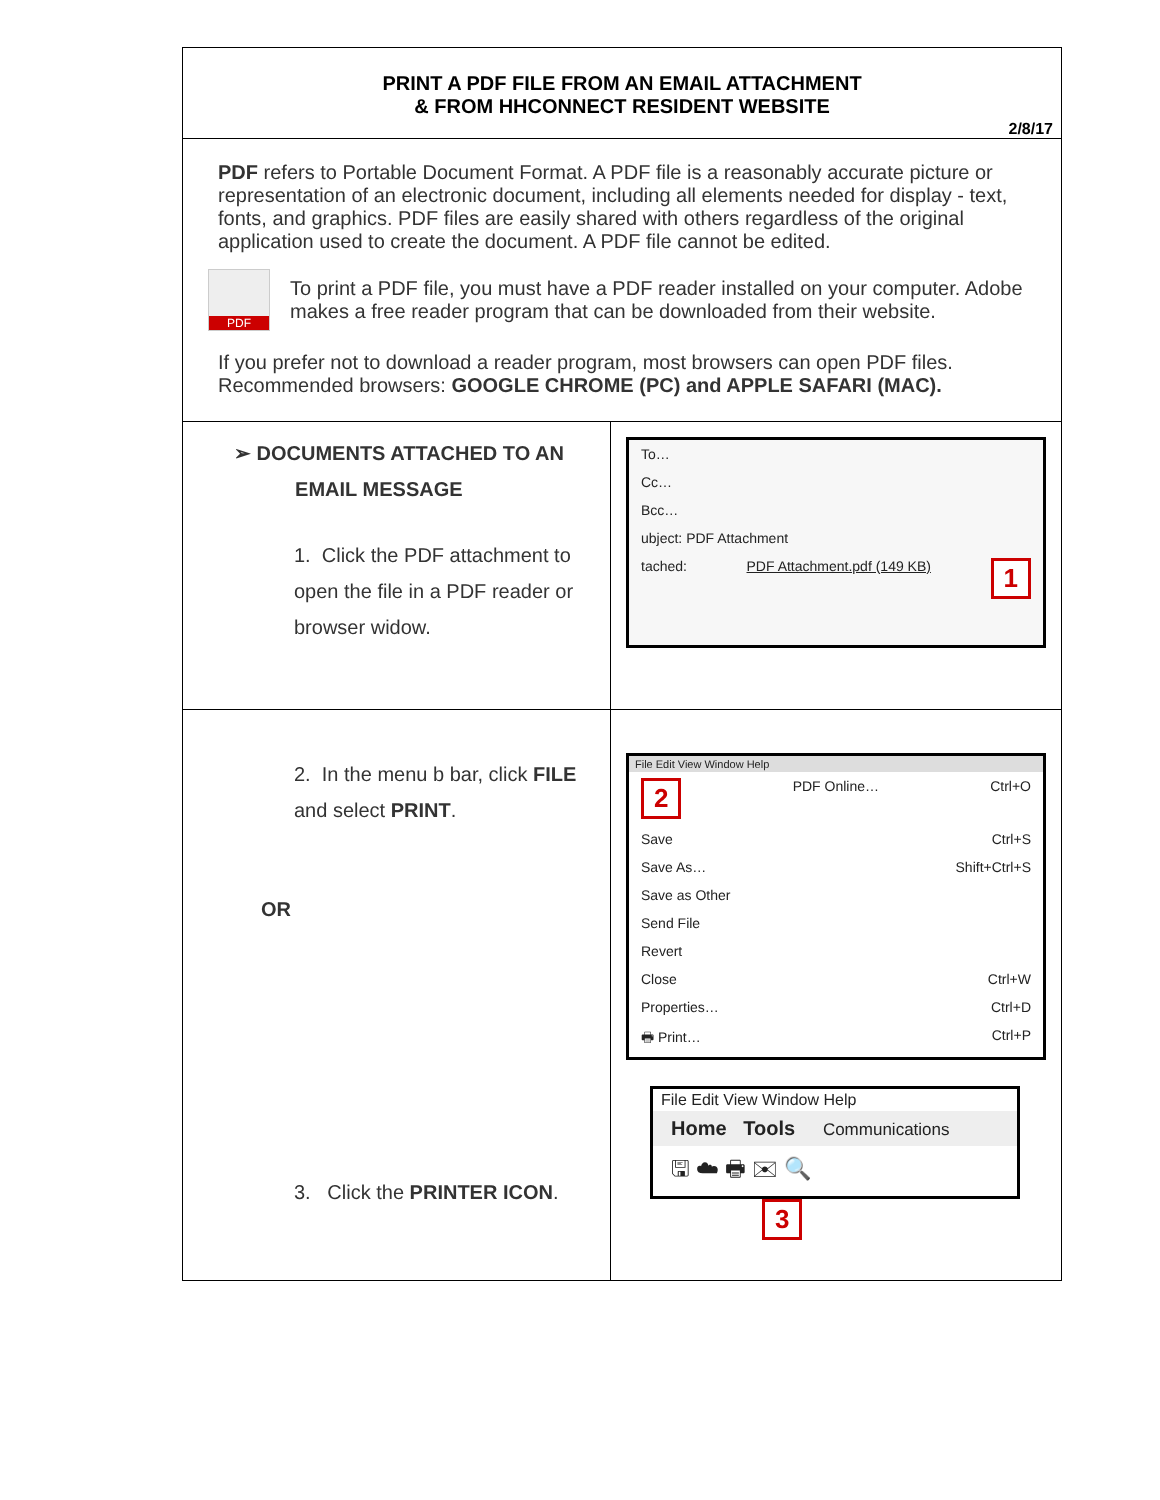PRINT A PDF FILE FROM AN EMAIL ATTACHMENT
& FROM HHCONNECT RESIDENT WEBSITE
2/8/17
PDF refers to Portable Document Format. A PDF file is a reasonably accurate picture or representation of an electronic document, including all elements needed for display - text, fonts, and graphics. PDF files are easily shared with others regardless of the original application used to create the document. A PDF file cannot be edited.
PDF
To print a PDF file, you must have a PDF reader installed on your computer. Adobe makes a free reader program that can be downloaded from their website.
If you prefer not to download a reader program, most browsers can open PDF files. Recommended browsers: GOOGLE CHROME (PC) and APPLE SAFARI (MAC).
| ➢ DOCUMENTS ATTACHED TO AN EMAIL MESSAGE 1. Click the PDF attachment to open the file in a PDF reader or browser widow. | To… Cc… Bcc… ubject: PDF Attachment tached: PDF Attachment.pdf (149 KB) 1 |
| 2. In the menu b bar, click FILE and select PRINT . OR 3. Click the PRINTER ICON . | File Edit View Window Help 2 PDF Online… Ctrl+O Save Ctrl+S Save As… Shift+Ctrl+S Save as Other Send File Revert Close Ctrl+W Properties… Ctrl+D 🖶 Print… Ctrl+P File Edit View Window Help Home Tools Communications 🖫 ☁ 🖶 ✉ 🔍 3 |